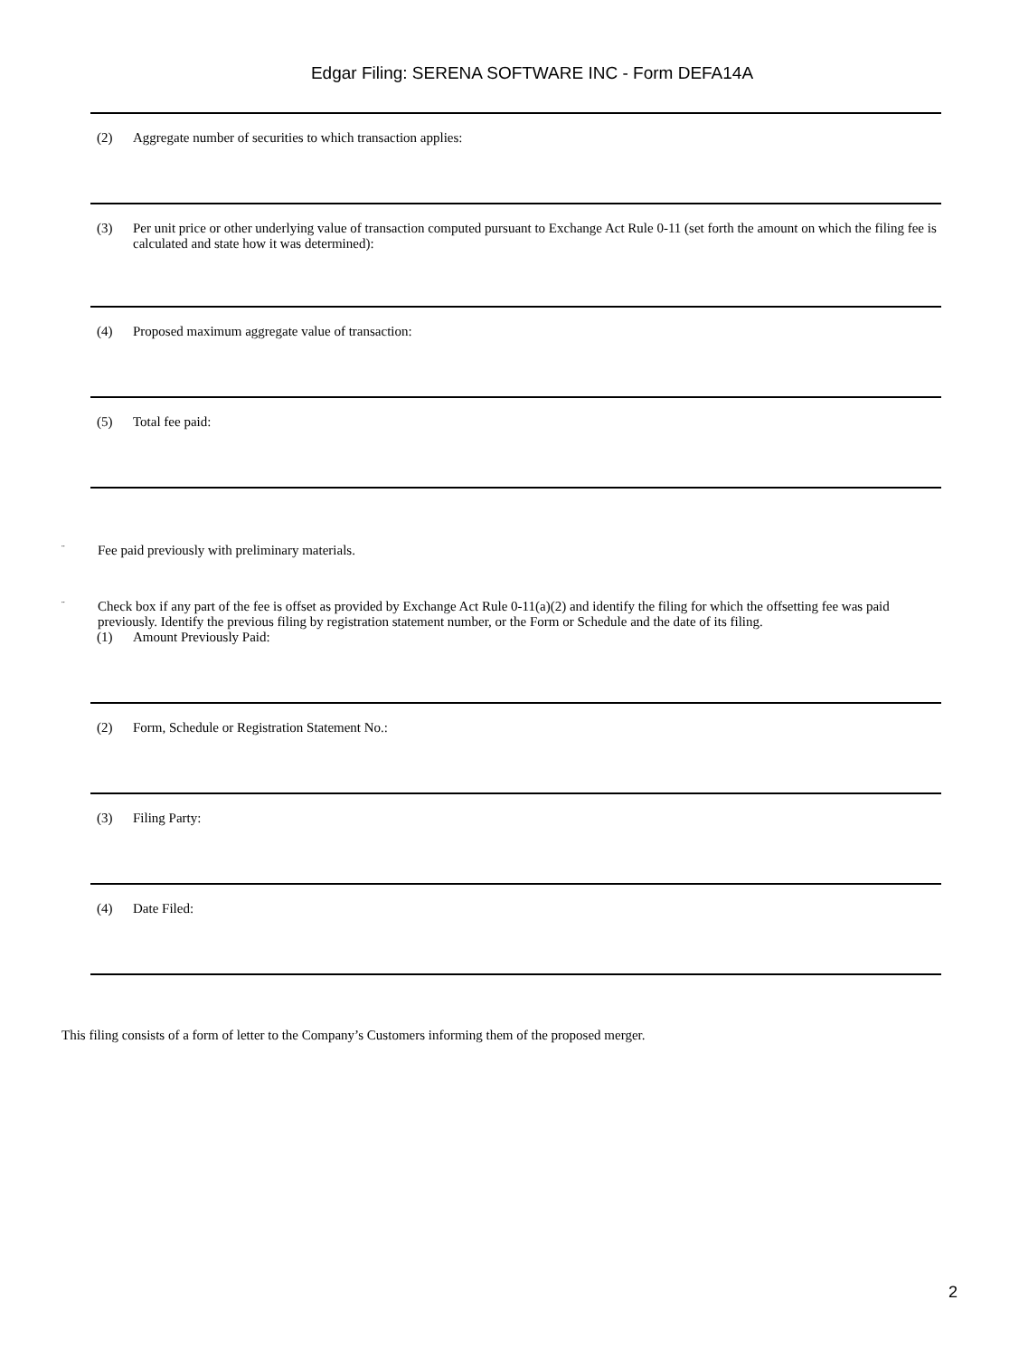Edgar Filing: SERENA SOFTWARE INC - Form DEFA14A
(2) Aggregate number of securities to which transaction applies:
(3) Per unit price or other underlying value of transaction computed pursuant to Exchange Act Rule 0-11 (set forth the amount on which the filing fee is calculated and state how it was determined):
(4) Proposed maximum aggregate value of transaction:
(5) Total fee paid:
¨ Fee paid previously with preliminary materials.
¨ Check box if any part of the fee is offset as provided by Exchange Act Rule 0-11(a)(2) and identify the filing for which the offsetting fee was paid previously. Identify the previous filing by registration statement number, or the Form or Schedule and the date of its filing.
(1) Amount Previously Paid:
(2) Form, Schedule or Registration Statement No.:
(3) Filing Party:
(4) Date Filed:
This filing consists of a form of letter to the Company’s Customers informing them of the proposed merger.
2